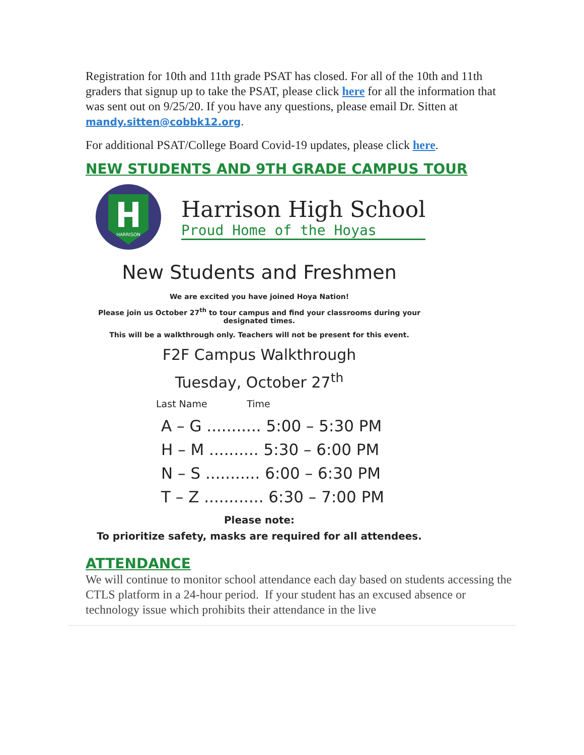Registration for 10th and 11th grade PSAT has closed. For all of the 10th and 11th graders that signup up to take the PSAT, please click here for all the information that was sent out on 9/25/20. If you have any questions, please email Dr. Sitten at mandy.sitten@cobbk12.org.
For additional PSAT/College Board Covid-19 updates, please click here.
NEW STUDENTS AND 9TH GRADE CAMPUS TOUR
HARRISON
Harrison High School
Proud Home of the Hoyas
New Students and Freshmen
We are excited you have joined Hoya Nation!
Please join us October 27<sup>th</sup> to tour campus and find your classrooms during your designated times.
This will be a walkthrough only. Teachers will not be present for this event.
F2F Campus Walkthrough
Tuesday, October 27<sup>th</sup>
Last Name Time
A – G ........... 5:00 – 5:30 PM
H – M .......... 5:30 – 6:00 PM
N – S ........... 6:00 – 6:30 PM
T – Z ............ 6:30 – 7:00 PM
Please note:
To prioritize safety, masks are required for all attendees.
ATTENDANCE
We will continue to monitor school attendance each day based on students accessing the CTLS platform in a 24-hour period. If your student has an excused absence or technology issue which prohibits their attendance in the live